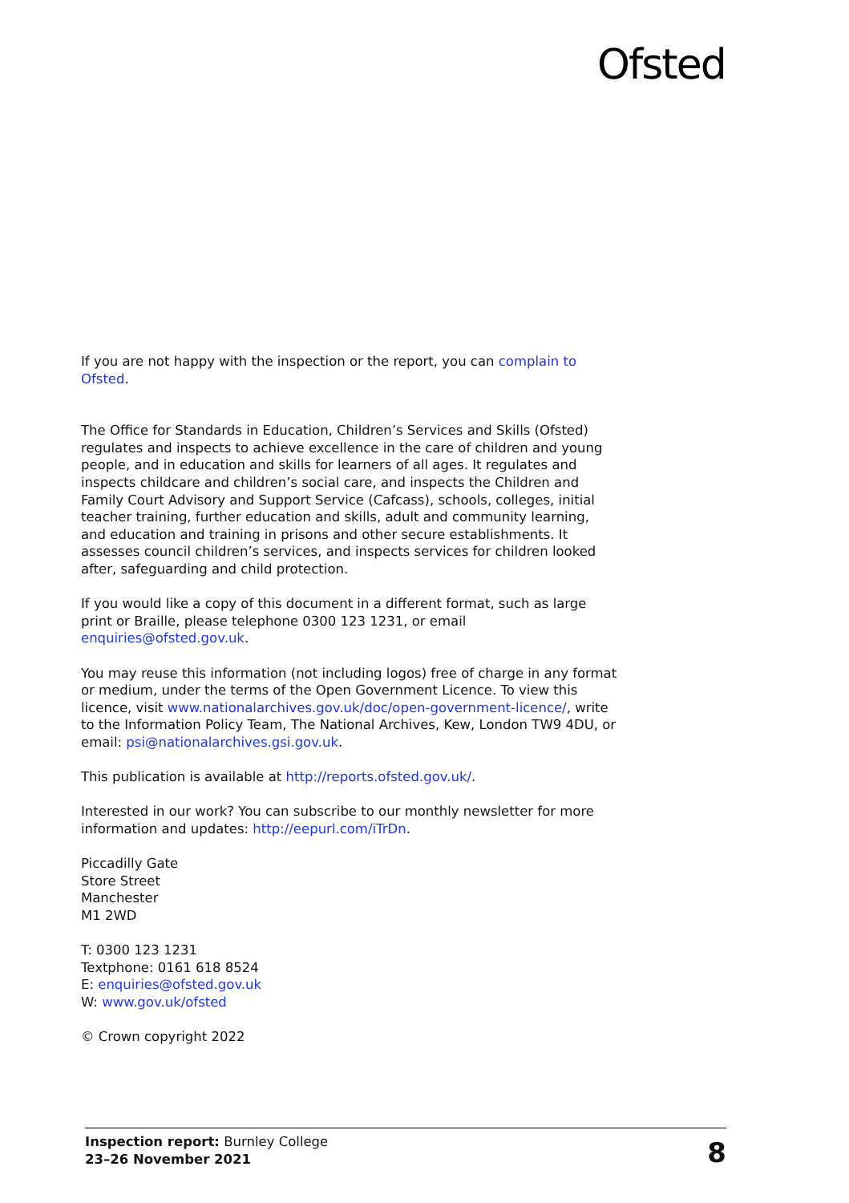Ofsted
If you are not happy with the inspection or the report, you can complain to Ofsted.
The Office for Standards in Education, Children’s Services and Skills (Ofsted) regulates and inspects to achieve excellence in the care of children and young people, and in education and skills for learners of all ages. It regulates and inspects childcare and children’s social care, and inspects the Children and Family Court Advisory and Support Service (Cafcass), schools, colleges, initial teacher training, further education and skills, adult and community learning, and education and training in prisons and other secure establishments. It assesses council children’s services, and inspects services for children looked after, safeguarding and child protection.
If you would like a copy of this document in a different format, such as large print or Braille, please telephone 0300 123 1231, or email enquiries@ofsted.gov.uk.
You may reuse this information (not including logos) free of charge in any format or medium, under the terms of the Open Government Licence. To view this licence, visit www.nationalarchives.gov.uk/doc/open-government-licence/, write to the Information Policy Team, The National Archives, Kew, London TW9 4DU, or email: psi@nationalarchives.gsi.gov.uk.
This publication is available at http://reports.ofsted.gov.uk/.
Interested in our work? You can subscribe to our monthly newsletter for more information and updates: http://eepurl.com/iTrDn.
Piccadilly Gate
Store Street
Manchester
M1 2WD
T: 0300 123 1231
Textphone: 0161 618 8524
E: enquiries@ofsted.gov.uk
W: www.gov.uk/ofsted
© Crown copyright 2022
Inspection report: Burnley College
23–26 November 2021
8